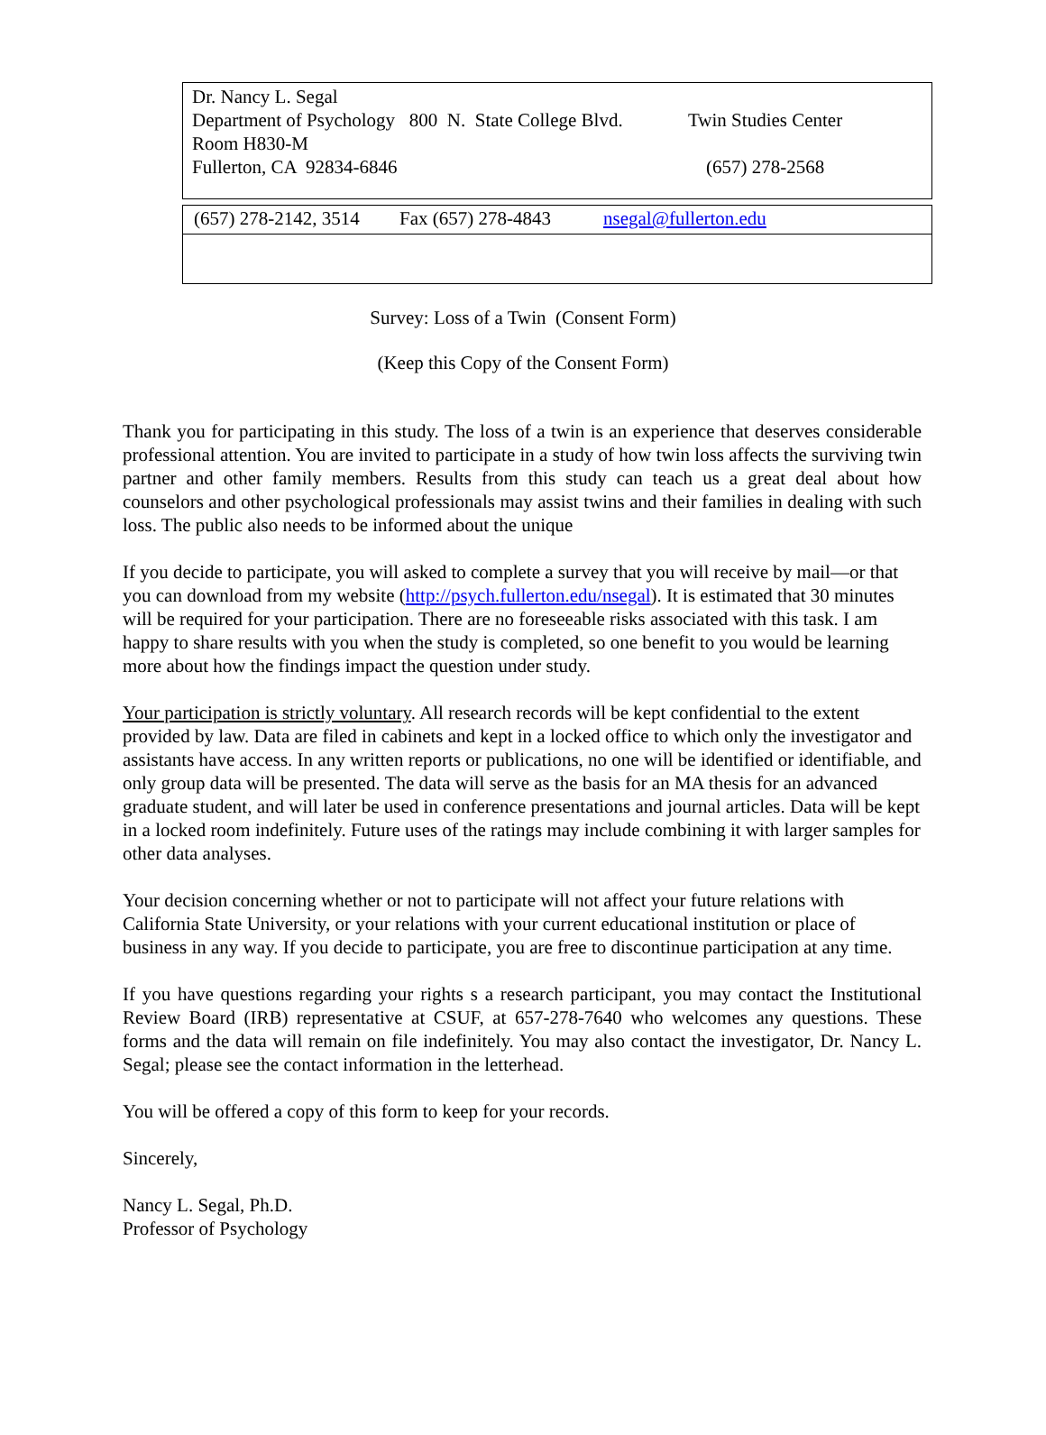Dr. Nancy L. Segal
Department of Psychology 800 N. State College Blvd. Twin Studies Center
Room H830-M
Fullerton, CA 92834-6846 (657) 278-2568
(657) 278-2142, 3514 Fax (657) 278-4843 nsegal@fullerton.edu
Survey: Loss of a Twin (Consent Form)
(Keep this Copy of the Consent Form)
Thank you for participating in this study. The loss of a twin is an experience that deserves considerable professional attention. You are invited to participate in a study of how twin loss affects the surviving twin partner and other family members. Results from this study can teach us a great deal about how counselors and other psychological professionals may assist twins and their families in dealing with such loss. The public also needs to be informed about the unique
If you decide to participate, you will asked to complete a survey that you will receive by mail—or that you can download from my website (http://psych.fullerton.edu/nsegal). It is estimated that 30 minutes will be required for your participation. There are no foreseeable risks associated with this task. I am happy to share results with you when the study is completed, so one benefit to you would be learning more about how the findings impact the question under study.
Your participation is strictly voluntary. All research records will be kept confidential to the extent provided by law. Data are filed in cabinets and kept in a locked office to which only the investigator and assistants have access. In any written reports or publications, no one will be identified or identifiable, and only group data will be presented. The data will serve as the basis for an MA thesis for an advanced graduate student, and will later be used in conference presentations and journal articles. Data will be kept in a locked room indefinitely. Future uses of the ratings may include combining it with larger samples for other data analyses.
Your decision concerning whether or not to participate will not affect your future relations with California State University, or your relations with your current educational institution or place of business in any way. If you decide to participate, you are free to discontinue participation at any time.
If you have questions regarding your rights s a research participant, you may contact the Institutional Review Board (IRB) representative at CSUF, at 657-278-7640 who welcomes any questions. These forms and the data will remain on file indefinitely. You may also contact the investigator, Dr. Nancy L. Segal; please see the contact information in the letterhead.
You will be offered a copy of this form to keep for your records.
Sincerely,
Nancy L. Segal, Ph.D.
Professor of Psychology